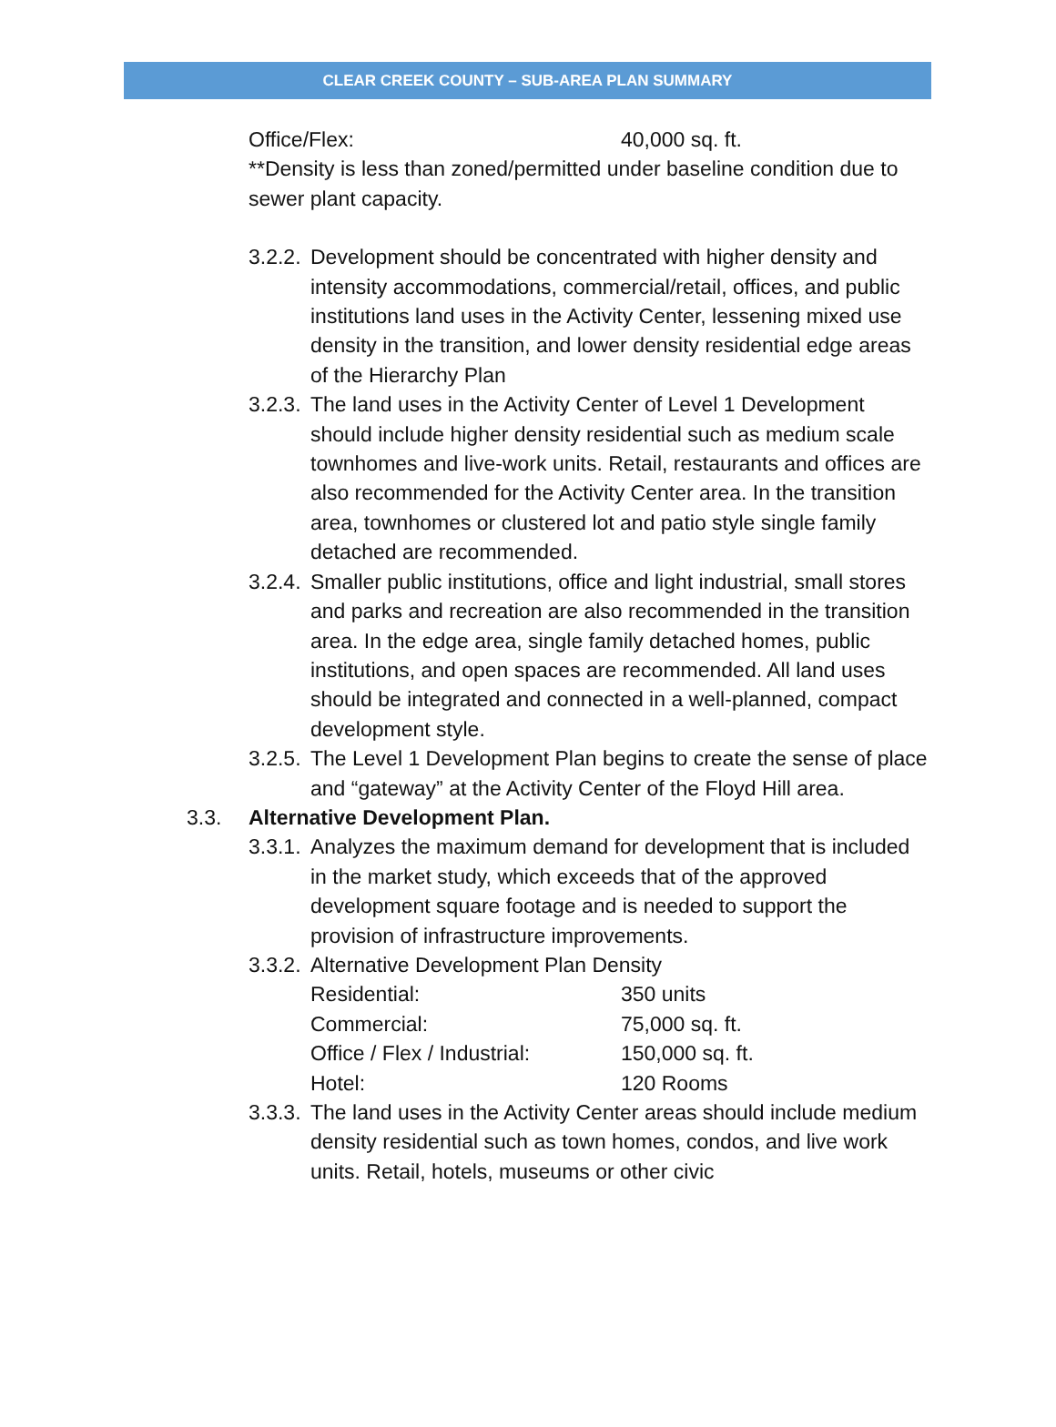CLEAR CREEK COUNTY – SUB-AREA PLAN SUMMARY
Office/Flex: 40,000 sq. ft.
**Density is less than zoned/permitted under baseline condition due to sewer plant capacity.
3.2.2. Development should be concentrated with higher density and intensity accommodations, commercial/retail, offices, and public institutions land uses in the Activity Center, lessening mixed use density in the transition, and lower density residential edge areas of the Hierarchy Plan
3.2.3. The land uses in the Activity Center of Level 1 Development should include higher density residential such as medium scale townhomes and live-work units. Retail, restaurants and offices are also recommended for the Activity Center area. In the transition area, townhomes or clustered lot and patio style single family detached are recommended.
3.2.4. Smaller public institutions, office and light industrial, small stores and parks and recreation are also recommended in the transition area. In the edge area, single family detached homes, public institutions, and open spaces are recommended. All land uses should be integrated and connected in a well-planned, compact development style.
3.2.5. The Level 1 Development Plan begins to create the sense of place and “gateway” at the Activity Center of the Floyd Hill area.
3.3. Alternative Development Plan.
3.3.1. Analyzes the maximum demand for development that is included in the market study, which exceeds that of the approved development square footage and is needed to support the provision of infrastructure improvements.
3.3.2. Alternative Development Plan Density
Residential: 350 units
Commercial: 75,000 sq. ft.
Office / Flex / Industrial: 150,000 sq. ft.
Hotel: 120 Rooms
3.3.3. The land uses in the Activity Center areas should include medium density residential such as town homes, condos, and live work units. Retail, hotels, museums or other civic